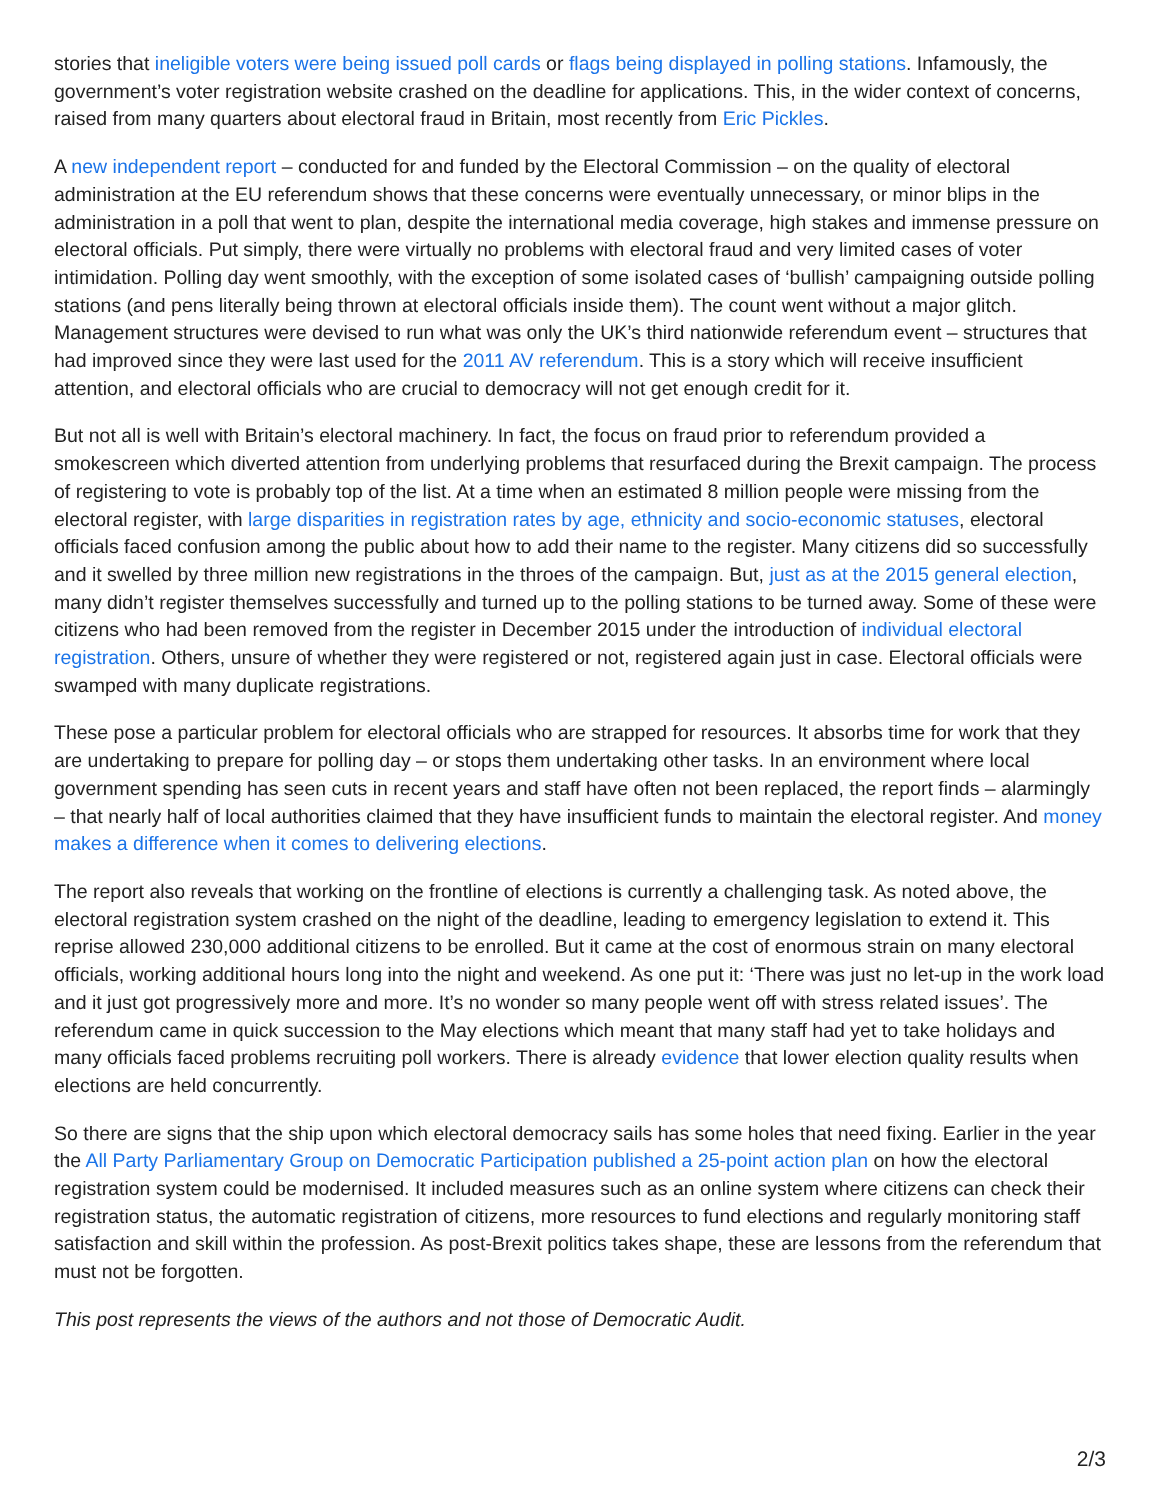stories that ineligible voters were being issued poll cards or flags being displayed in polling stations. Infamously, the government’s voter registration website crashed on the deadline for applications. This, in the wider context of concerns, raised from many quarters about electoral fraud in Britain, most recently from Eric Pickles.
A new independent report – conducted for and funded by the Electoral Commission – on the quality of electoral administration at the EU referendum shows that these concerns were eventually unnecessary, or minor blips in the administration in a poll that went to plan, despite the international media coverage, high stakes and immense pressure on electoral officials. Put simply, there were virtually no problems with electoral fraud and very limited cases of voter intimidation. Polling day went smoothly, with the exception of some isolated cases of ‘bullish’ campaigning outside polling stations (and pens literally being thrown at electoral officials inside them). The count went without a major glitch. Management structures were devised to run what was only the UK’s third nationwide referendum event – structures that had improved since they were last used for the 2011 AV referendum. This is a story which will receive insufficient attention, and electoral officials who are crucial to democracy will not get enough credit for it.
But not all is well with Britain’s electoral machinery. In fact, the focus on fraud prior to referendum provided a smokescreen which diverted attention from underlying problems that resurfaced during the Brexit campaign. The process of registering to vote is probably top of the list. At a time when an estimated 8 million people were missing from the electoral register, with large disparities in registration rates by age, ethnicity and socio-economic statuses, electoral officials faced confusion among the public about how to add their name to the register. Many citizens did so successfully and it swelled by three million new registrations in the throes of the campaign. But, just as at the 2015 general election, many didn’t register themselves successfully and turned up to the polling stations to be turned away. Some of these were citizens who had been removed from the register in December 2015 under the introduction of individual electoral registration. Others, unsure of whether they were registered or not, registered again just in case. Electoral officials were swamped with many duplicate registrations.
These pose a particular problem for electoral officials who are strapped for resources. It absorbs time for work that they are undertaking to prepare for polling day – or stops them undertaking other tasks. In an environment where local government spending has seen cuts in recent years and staff have often not been replaced, the report finds – alarmingly – that nearly half of local authorities claimed that they have insufficient funds to maintain the electoral register. And money makes a difference when it comes to delivering elections.
The report also reveals that working on the frontline of elections is currently a challenging task. As noted above, the electoral registration system crashed on the night of the deadline, leading to emergency legislation to extend it. This reprise allowed 230,000 additional citizens to be enrolled. But it came at the cost of enormous strain on many electoral officials, working additional hours long into the night and weekend. As one put it: ‘There was just no let-up in the work load and it just got progressively more and more. It’s no wonder so many people went off with stress related issues’. The referendum came in quick succession to the May elections which meant that many staff had yet to take holidays and many officials faced problems recruiting poll workers. There is already evidence that lower election quality results when elections are held concurrently.
So there are signs that the ship upon which electoral democracy sails has some holes that need fixing. Earlier in the year the All Party Parliamentary Group on Democratic Participation published a 25-point action plan on how the electoral registration system could be modernised. It included measures such as an online system where citizens can check their registration status, the automatic registration of citizens, more resources to fund elections and regularly monitoring staff satisfaction and skill within the profession. As post-Brexit politics takes shape, these are lessons from the referendum that must not be forgotten.
This post represents the views of the authors and not those of Democratic Audit.
2/3